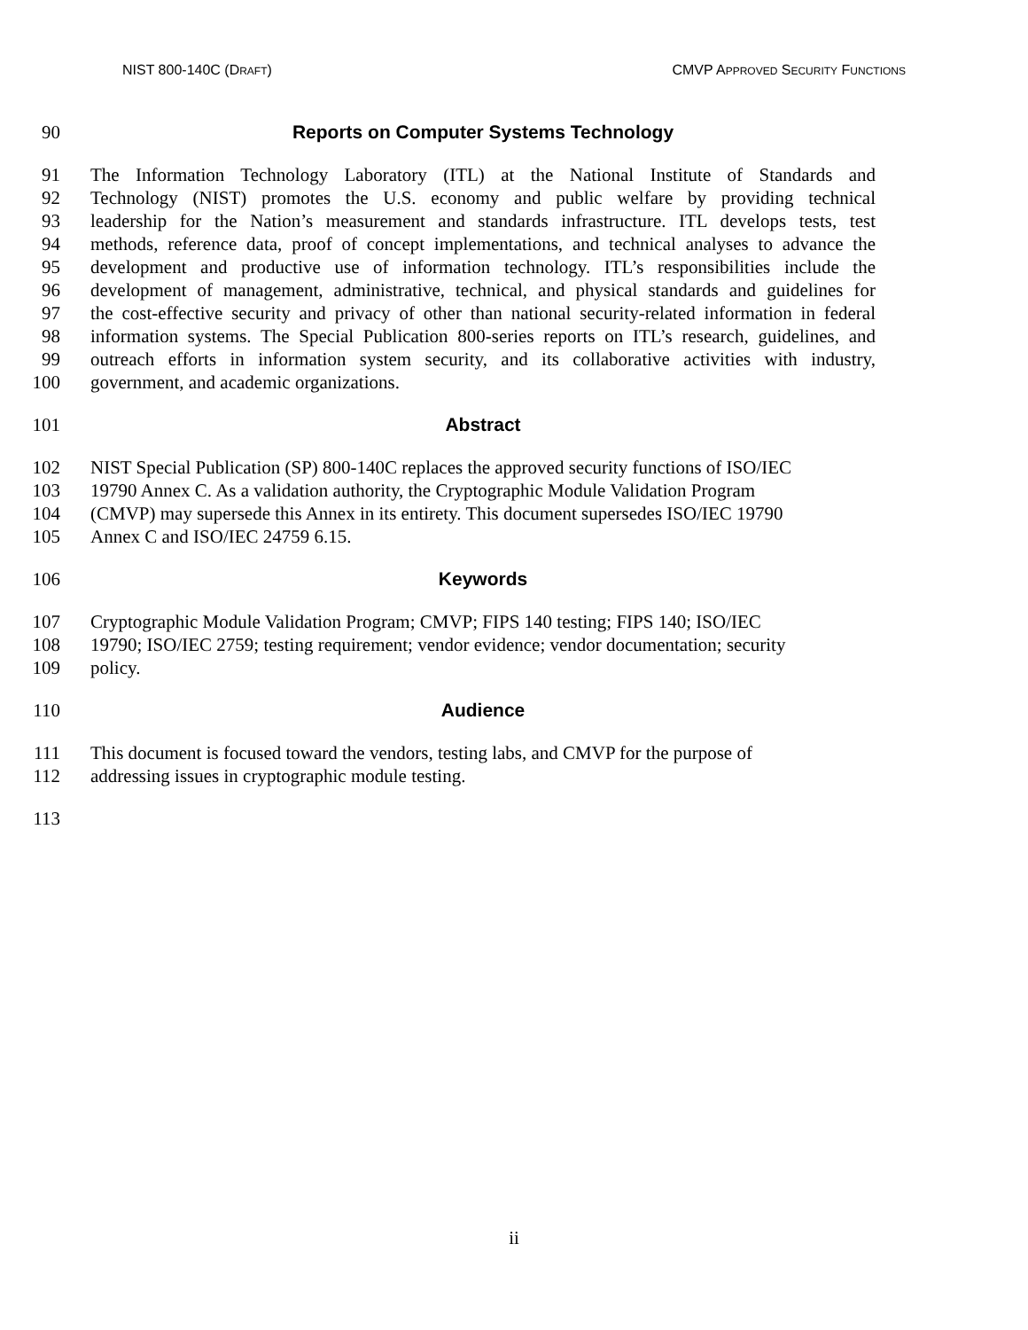NIST 800-140C (DRAFT) CMVP APPROVED SECURITY FUNCTIONS
90 Reports on Computer Systems Technology
91 The Information Technology Laboratory (ITL) at the National Institute of Standards and
92 Technology (NIST) promotes the U.S. economy and public welfare by providing technical
93 leadership for the Nation’s measurement and standards infrastructure. ITL develops tests, test
94 methods, reference data, proof of concept implementations, and technical analyses to advance the
95 development and productive use of information technology. ITL’s responsibilities include the
96 development of management, administrative, technical, and physical standards and guidelines for
97 the cost-effective security and privacy of other than national security-related information in federal
98 information systems. The Special Publication 800-series reports on ITL’s research, guidelines, and
99 outreach efforts in information system security, and its collaborative activities with industry,
100 government, and academic organizations.
101 Abstract
102 NIST Special Publication (SP) 800-140C replaces the approved security functions of ISO/IEC
103 19790 Annex C. As a validation authority, the Cryptographic Module Validation Program
104 (CMVP) may supersede this Annex in its entirety. This document supersedes ISO/IEC 19790
105 Annex C and ISO/IEC 24759 6.15.
106 Keywords
107 Cryptographic Module Validation Program; CMVP; FIPS 140 testing; FIPS 140; ISO/IEC
108 19790; ISO/IEC 2759; testing requirement; vendor evidence; vendor documentation; security
109 policy.
110 Audience
111 This document is focused toward the vendors, testing labs, and CMVP for the purpose of
112 addressing issues in cryptographic module testing.
113
ii